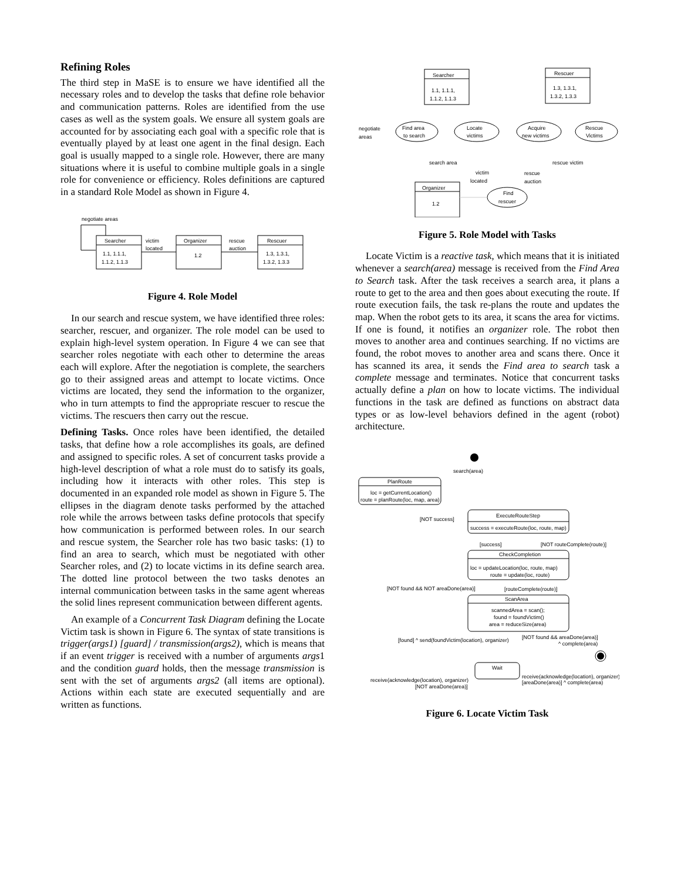Refining Roles
The third step in MaSE is to ensure we have identified all the necessary roles and to develop the tasks that define role behavior and communication patterns. Roles are identified from the use cases as well as the system goals. We ensure all system goals are accounted for by associating each goal with a specific role that is eventually played by at least one agent in the final design. Each goal is usually mapped to a single role. However, there are many situations where it is useful to combine multiple goals in a single role for convenience or efficiency. Roles definitions are captured in a standard Role Model as shown in Figure 4.
negotiate areas
Searcher
1.1, 1.1.1,
1.1.2, 1.1.3
victim
located
Organizer
1.2
rescue
auction
Rescuer
1.3, 1.3.1,
1.3.2, 1.3.3
Figure 4. Role Model
In our search and rescue system, we have identified three roles: searcher, rescuer, and organizer. The role model can be used to explain high-level system operation. In Figure 4 we can see that searcher roles negotiate with each other to determine the areas each will explore. After the negotiation is complete, the searchers go to their assigned areas and attempt to locate victims. Once victims are located, they send the information to the organizer, who in turn attempts to find the appropriate rescuer to rescue the victims. The rescuers then carry out the rescue.
Defining Tasks. Once roles have been identified, the detailed tasks, that define how a role accomplishes its goals, are defined and assigned to specific roles. A set of concurrent tasks provide a high-level description of what a role must do to satisfy its goals, including how it interacts with other roles. This step is documented in an expanded role model as shown in Figure 5. The ellipses in the diagram denote tasks performed by the attached role while the arrows between tasks define protocols that specify how communication is performed between roles. In our search and rescue system, the Searcher role has two basic tasks: (1) to find an area to search, which must be negotiated with other Searcher roles, and (2) to locate victims in its define search area. The dotted line protocol between the two tasks denotes an internal communication between tasks in the same agent whereas the solid lines represent communication between different agents.
An example of a Concurrent Task Diagram defining the Locate Victim task is shown in Figure 6. The syntax of state transitions is trigger(args1) [guard] / transmission(args2), which is means that if an event trigger is received with a number of arguments args1 and the condition guard holds, then the message transmission is sent with the set of arguments args2 (all items are optional). Actions within each state are executed sequentially and are written as functions.
Searcher
1.1, 1.1.1,
1.1.2, 1.1.3
Rescuer
1.3, 1.3.1,
1.3.2, 1.3.3
negotiate
areas
Find area
to search
Locate
victims
Acquire
new victims
Rescue
Victims
search area
rescue victim
victim
located
rescue
auction
Organizer
1.2
Find
rescuer
Figure 5. Role Model with Tasks
Locate Victim is a reactive task, which means that it is initiated whenever a search(area) message is received from the Find Area to Search task. After the task receives a search area, it plans a route to get to the area and then goes about executing the route. If route execution fails, the task re-plans the route and updates the map. When the robot gets to its area, it scans the area for victims. If one is found, it notifies an organizer role. The robot then moves to another area and continues searching. If no victims are found, the robot moves to another area and scans there. Once it has scanned its area, it sends the Find area to search task a complete message and terminates. Notice that concurrent tasks actually define a plan on how to locate victims. The individual functions in the task are defined as functions on abstract data types or as low-level behaviors defined in the agent (robot) architecture.
search(area)
PlanRoute
loc = getCurrentLocation()
route = planRoute(loc, map, area)
[NOT success]
ExecuteRouteStep
success = executeRoute(loc, route, map)
[success]
[NOT routeComplete(route)]
CheckCompletion
loc = updateLocation(loc, route, map)
route = update(loc, route)
[NOT found && NOT areaDone(area)]
[routeComplete(route)]
ScanArea
scannedArea = scan();
found = foundVictim()
area = reduceSize(area)
[found] ^ send(foundVictim(location), organizer)
[NOT found && areaDone(area)]
^ complete(area)
Wait
receive(acknowledge(location), organizer)
[areaDone(area)] ^ complete(area)
receive(acknowledge(location), organizer)
[NOT areaDone(area)]
Figure 6. Locate Victim Task